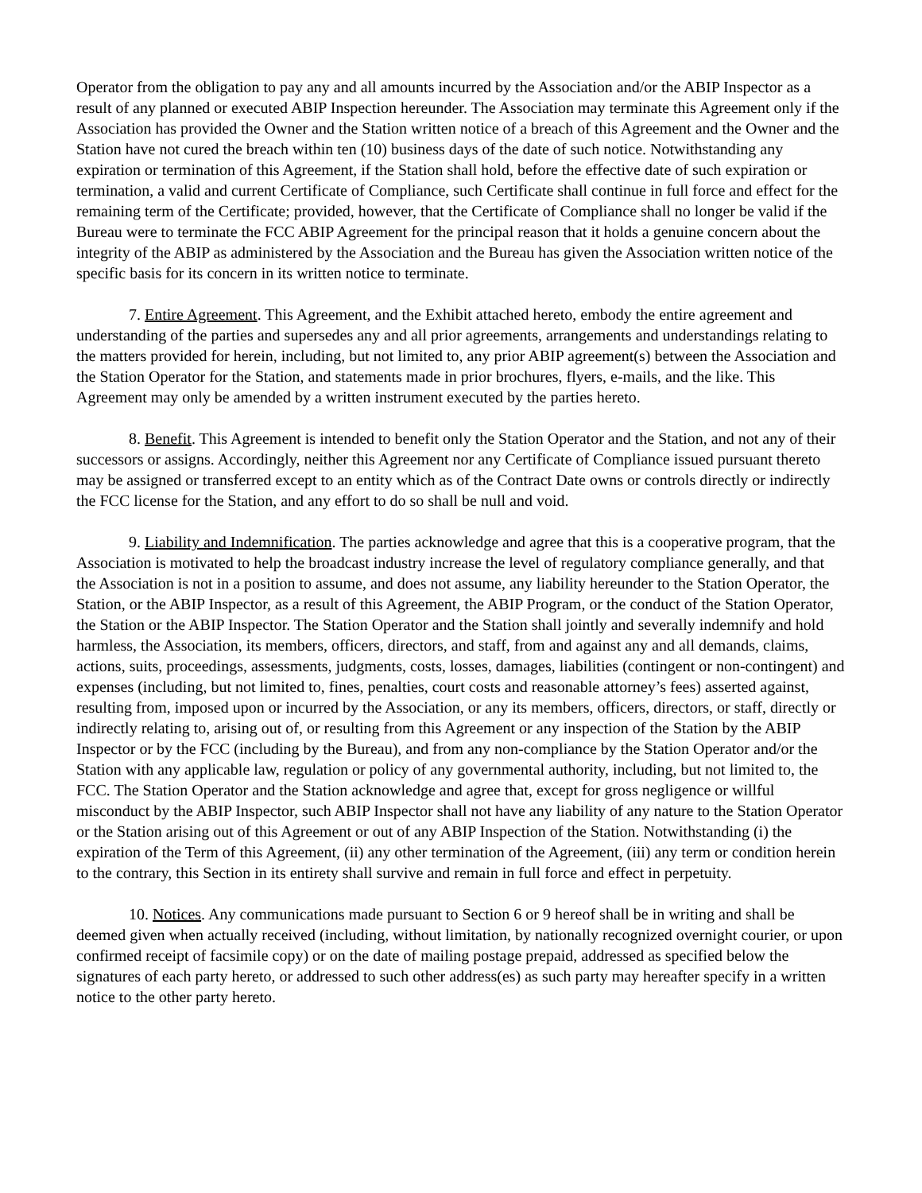Operator from the obligation to pay any and all amounts incurred by the Association and/or the ABIP Inspector as a result of any planned or executed ABIP Inspection hereunder. The Association may terminate this Agreement only if the Association has provided the Owner and the Station written notice of a breach of this Agreement and the Owner and the Station have not cured the breach within ten (10) business days of the date of such notice. Notwithstanding any expiration or termination of this Agreement, if the Station shall hold, before the effective date of such expiration or termination, a valid and current Certificate of Compliance, such Certificate shall continue in full force and effect for the remaining term of the Certificate; provided, however, that the Certificate of Compliance shall no longer be valid if the Bureau were to terminate the FCC ABIP Agreement for the principal reason that it holds a genuine concern about the integrity of the ABIP as administered by the Association and the Bureau has given the Association written notice of the specific basis for its concern in its written notice to terminate.
7. Entire Agreement. This Agreement, and the Exhibit attached hereto, embody the entire agreement and understanding of the parties and supersedes any and all prior agreements, arrangements and understandings relating to the matters provided for herein, including, but not limited to, any prior ABIP agreement(s) between the Association and the Station Operator for the Station, and statements made in prior brochures, flyers, e-mails, and the like. This Agreement may only be amended by a written instrument executed by the parties hereto.
8. Benefit. This Agreement is intended to benefit only the Station Operator and the Station, and not any of their successors or assigns. Accordingly, neither this Agreement nor any Certificate of Compliance issued pursuant thereto may be assigned or transferred except to an entity which as of the Contract Date owns or controls directly or indirectly the FCC license for the Station, and any effort to do so shall be null and void.
9. Liability and Indemnification. The parties acknowledge and agree that this is a cooperative program, that the Association is motivated to help the broadcast industry increase the level of regulatory compliance generally, and that the Association is not in a position to assume, and does not assume, any liability hereunder to the Station Operator, the Station, or the ABIP Inspector, as a result of this Agreement, the ABIP Program, or the conduct of the Station Operator, the Station or the ABIP Inspector. The Station Operator and the Station shall jointly and severally indemnify and hold harmless, the Association, its members, officers, directors, and staff, from and against any and all demands, claims, actions, suits, proceedings, assessments, judgments, costs, losses, damages, liabilities (contingent or non-contingent) and expenses (including, but not limited to, fines, penalties, court costs and reasonable attorney’s fees) asserted against, resulting from, imposed upon or incurred by the Association, or any its members, officers, directors, or staff, directly or indirectly relating to, arising out of, or resulting from this Agreement or any inspection of the Station by the ABIP Inspector or by the FCC (including by the Bureau), and from any non-compliance by the Station Operator and/or the Station with any applicable law, regulation or policy of any governmental authority, including, but not limited to, the FCC. The Station Operator and the Station acknowledge and agree that, except for gross negligence or willful misconduct by the ABIP Inspector, such ABIP Inspector shall not have any liability of any nature to the Station Operator or the Station arising out of this Agreement or out of any ABIP Inspection of the Station. Notwithstanding (i) the expiration of the Term of this Agreement, (ii) any other termination of the Agreement, (iii) any term or condition herein to the contrary, this Section in its entirety shall survive and remain in full force and effect in perpetuity.
10. Notices. Any communications made pursuant to Section 6 or 9 hereof shall be in writing and shall be deemed given when actually received (including, without limitation, by nationally recognized overnight courier, or upon confirmed receipt of facsimile copy) or on the date of mailing postage prepaid, addressed as specified below the signatures of each party hereto, or addressed to such other address(es) as such party may hereafter specify in a written notice to the other party hereto.